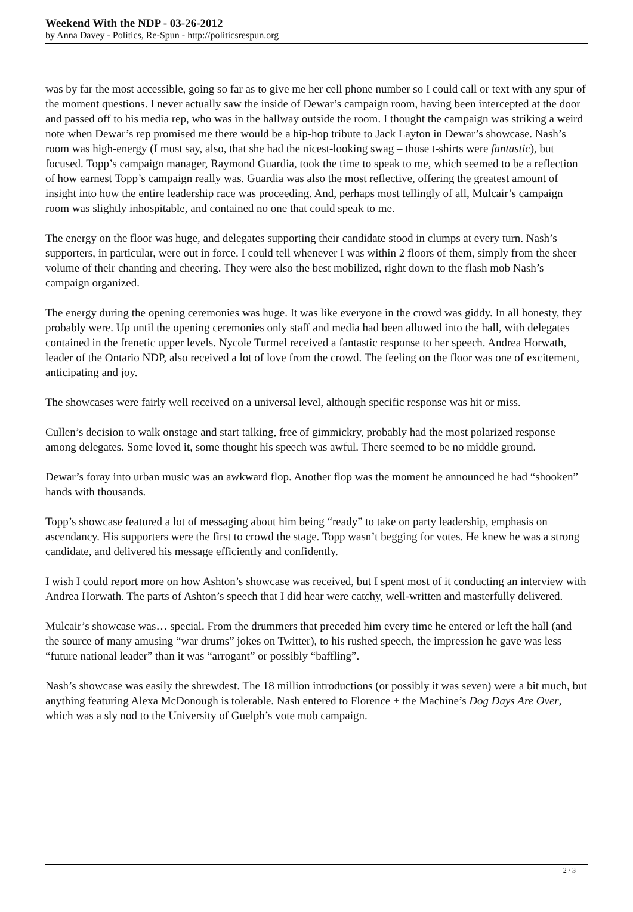Weekend With the NDP - 03-26-2012
by Anna Davey - Politics, Re-Spun - http://politicsrespun.org
was by far the most accessible, going so far as to give me her cell phone number so I could call or text with any spur of the moment questions. I never actually saw the inside of Dewar’s campaign room, having been intercepted at the door and passed off to his media rep, who was in the hallway outside the room. I thought the campaign was striking a weird note when Dewar’s rep promised me there would be a hip-hop tribute to Jack Layton in Dewar’s showcase. Nash’s room was high-energy (I must say, also, that she had the nicest-looking swag – those t-shirts were fantastic), but focused. Topp’s campaign manager, Raymond Guardia, took the time to speak to me, which seemed to be a reflection of how earnest Topp’s campaign really was. Guardia was also the most reflective, offering the greatest amount of insight into how the entire leadership race was proceeding. And, perhaps most tellingly of all, Mulcair’s campaign room was slightly inhospitable, and contained no one that could speak to me.
The energy on the floor was huge, and delegates supporting their candidate stood in clumps at every turn. Nash’s supporters, in particular, were out in force. I could tell whenever I was within 2 floors of them, simply from the sheer volume of their chanting and cheering. They were also the best mobilized, right down to the flash mob Nash’s campaign organized.
The energy during the opening ceremonies was huge. It was like everyone in the crowd was giddy. In all honesty, they probably were. Up until the opening ceremonies only staff and media had been allowed into the hall, with delegates contained in the frenetic upper levels. Nycole Turmel received a fantastic response to her speech. Andrea Horwath, leader of the Ontario NDP, also received a lot of love from the crowd. The feeling on the floor was one of excitement, anticipating and joy.
The showcases were fairly well received on a universal level, although specific response was hit or miss.
Cullen’s decision to walk onstage and start talking, free of gimmickry, probably had the most polarized response among delegates. Some loved it, some thought his speech was awful. There seemed to be no middle ground.
Dewar’s foray into urban music was an awkward flop. Another flop was the moment he announced he had “shooken” hands with thousands.
Topp’s showcase featured a lot of messaging about him being “ready” to take on party leadership, emphasis on ascendancy. His supporters were the first to crowd the stage. Topp wasn’t begging for votes. He knew he was a strong candidate, and delivered his message efficiently and confidently.
I wish I could report more on how Ashton’s showcase was received, but I spent most of it conducting an interview with Andrea Horwath. The parts of Ashton’s speech that I did hear were catchy, well-written and masterfully delivered.
Mulcair’s showcase was… special. From the drummers that preceded him every time he entered or left the hall (and the source of many amusing “war drums” jokes on Twitter), to his rushed speech, the impression he gave was less “future national leader” than it was “arrogant” or possibly “baffling”.
Nash’s showcase was easily the shrewdest. The 18 million introductions (or possibly it was seven) were a bit much, but anything featuring Alexa McDonough is tolerable. Nash entered to Florence + the Machine’s Dog Days Are Over, which was a sly nod to the University of Guelph’s vote mob campaign.
2 / 3